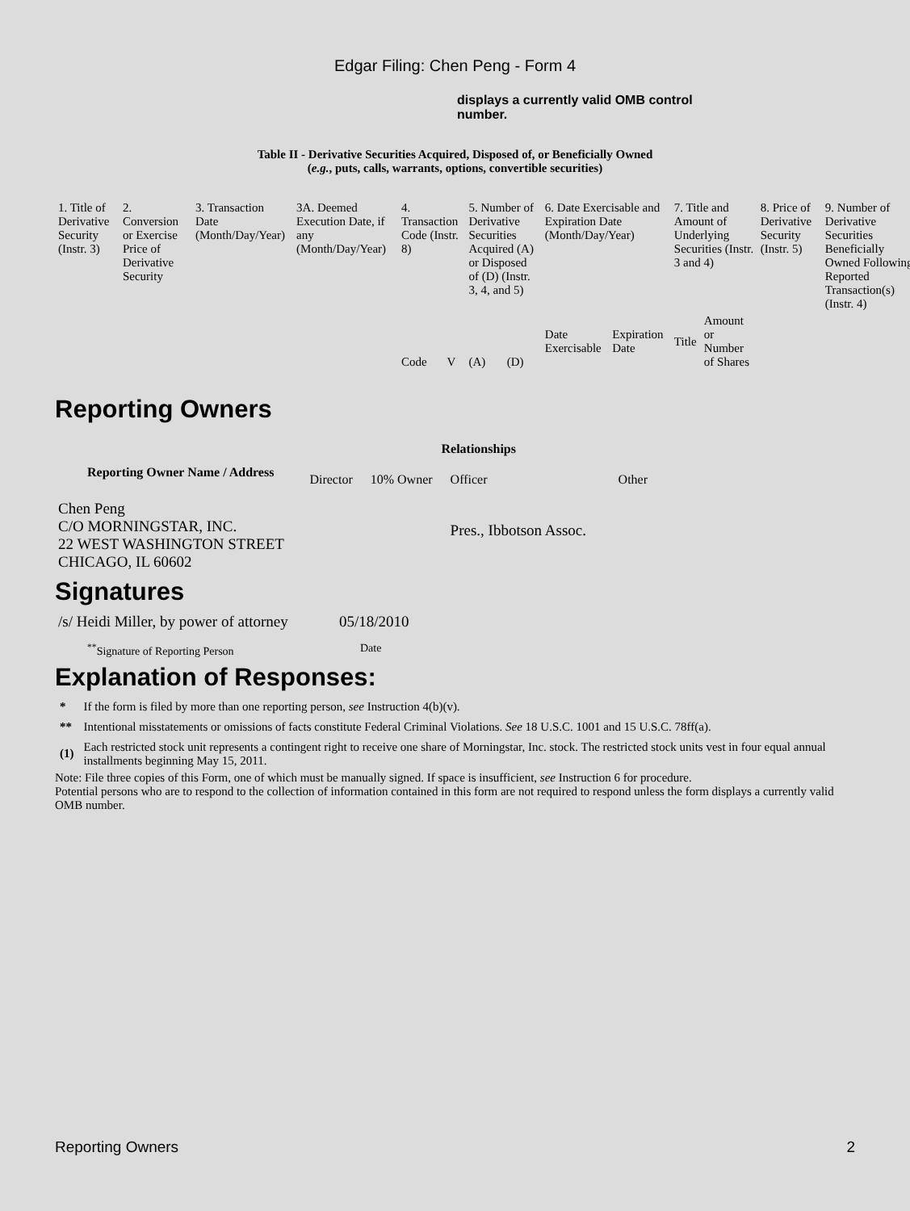Edgar Filing: Chen Peng - Form 4
displays a currently valid OMB control number.
Table II - Derivative Securities Acquired, Disposed of, or Beneficially Owned
(e.g., puts, calls, warrants, options, convertible securities)
| 1. Title of Derivative Security (Instr. 3) | 2. Conversion or Exercise Price of Derivative Security | 3. Transaction Date (Month/Day/Year) | 3A. Deemed Execution Date, if any (Month/Day/Year) | 4. Transaction Code (Instr. 8) | | 5. Number of Derivative Securities Acquired (A) or Disposed of (D) (Instr. 3, 4, and 5) | | 6. Date Exercisable and Expiration Date (Month/Day/Year) | | 7. Title and Amount of Underlying Securities (Instr. 3 and 4) | | 8. Price of Derivative Security (Instr. 5) | 9. Number of Derivative Securities Beneficially Owned Following Reported Transaction(s) (Instr. 4) |
| | | | | Code | V | (A) | (D) | Date Exercisable | Expiration Date | Title | Amount or Number of Shares | | |
Reporting Owners
| Reporting Owner Name / Address | Relationships | | | |
| --- | --- | --- | --- | --- |
| | Director | 10% Owner | Officer | Other |
| Chen Peng C/O MORNINGSTAR, INC. 22 WEST WASHINGTON STREET CHICAGO, IL 60602 | | | Pres., Ibbotson Assoc. | |
Signatures
| /s/ Heidi Miller, by power of attorney | 05/18/2010 |
| <sup>**</sup> Signature of Reporting Person | Date |
Explanation of Responses:
| * | If the form is filed by more than one reporting person, see Instruction 4(b)(v). |
| ** | Intentional misstatements or omissions of facts constitute Federal Criminal Violations. See 18 U.S.C. 1001 and 15 U.S.C. 78ff(a). |
| (1) | Each restricted stock unit represents a contingent right to receive one share of Morningstar, Inc. stock. The restricted stock units vest in four equal annual installments beginning May 15, 2011. |
Note: File three copies of this Form, one of which must be manually signed. If space is insufficient, see Instruction 6 for procedure.
Potential persons who are to respond to the collection of information contained in this form are not required to respond unless the form displays a currently valid OMB number.
Reporting Owners 2